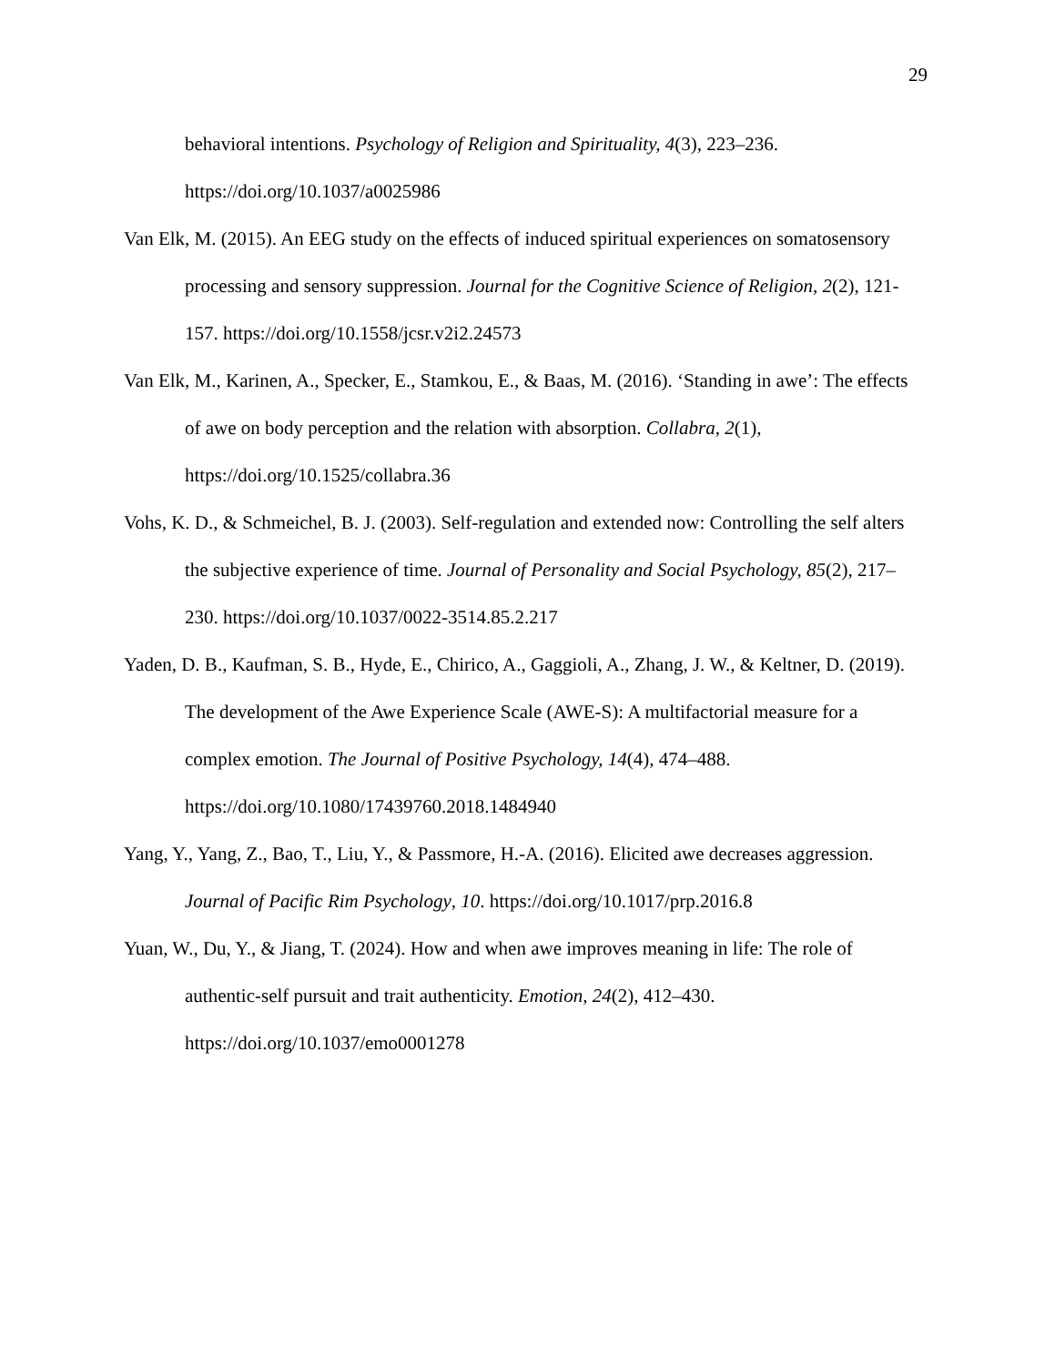29
behavioral intentions. Psychology of Religion and Spirituality, 4(3), 223–236. https://doi.org/10.1037/a0025986
Van Elk, M. (2015). An EEG study on the effects of induced spiritual experiences on somatosensory processing and sensory suppression. Journal for the Cognitive Science of Religion, 2(2), 121-157. https://doi.org/10.1558/jcsr.v2i2.24573
Van Elk, M., Karinen, A., Specker, E., Stamkou, E., & Baas, M. (2016). ‘Standing in awe’: The effects of awe on body perception and the relation with absorption. Collabra, 2(1), https://doi.org/10.1525/collabra.36
Vohs, K. D., & Schmeichel, B. J. (2003). Self-regulation and extended now: Controlling the self alters the subjective experience of time. Journal of Personality and Social Psychology, 85(2), 217–230. https://doi.org/10.1037/0022-3514.85.2.217
Yaden, D. B., Kaufman, S. B., Hyde, E., Chirico, A., Gaggioli, A., Zhang, J. W., & Keltner, D. (2019). The development of the Awe Experience Scale (AWE-S): A multifactorial measure for a complex emotion. The Journal of Positive Psychology, 14(4), 474–488. https://doi.org/10.1080/17439760.2018.1484940
Yang, Y., Yang, Z., Bao, T., Liu, Y., & Passmore, H.-A. (2016). Elicited awe decreases aggression. Journal of Pacific Rim Psychology, 10. https://doi.org/10.1017/prp.2016.8
Yuan, W., Du, Y., & Jiang, T. (2024). How and when awe improves meaning in life: The role of authentic-self pursuit and trait authenticity. Emotion, 24(2), 412–430. https://doi.org/10.1037/emo0001278